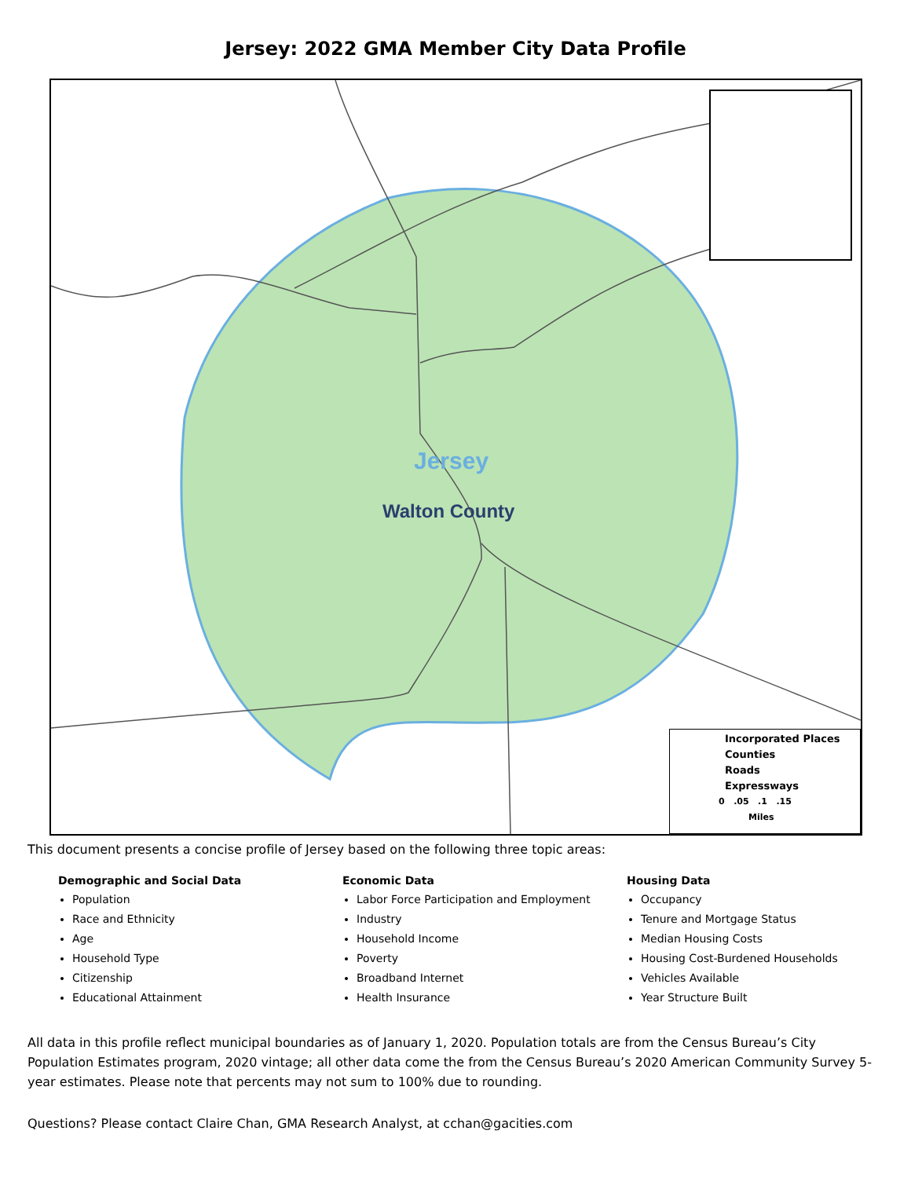Jersey: 2022 GMA Member City Data Profile
Jersey
Walton County
Incorporated Places
Counties
Roads
Expressways
0 .05 .1 .15
Miles
This document presents a concise profile of Jersey based on the following three topic areas:
Demographic and Social Data
Population
Race and Ethnicity
Age
Household Type
Citizenship
Educational Attainment
Economic Data
Labor Force Participation and Employment
Industry
Household Income
Poverty
Broadband Internet
Health Insurance
Housing Data
Occupancy
Tenure and Mortgage Status
Median Housing Costs
Housing Cost-Burdened Households
Vehicles Available
Year Structure Built
All data in this profile reflect municipal boundaries as of January 1, 2020. Population totals are from the Census Bureau’s City Population Estimates program, 2020 vintage; all other data come the from the Census Bureau’s 2020 American Community Survey 5-year estimates. Please note that percents may not sum to 100% due to rounding.
Questions? Please contact Claire Chan, GMA Research Analyst, at cchan@gacities.com